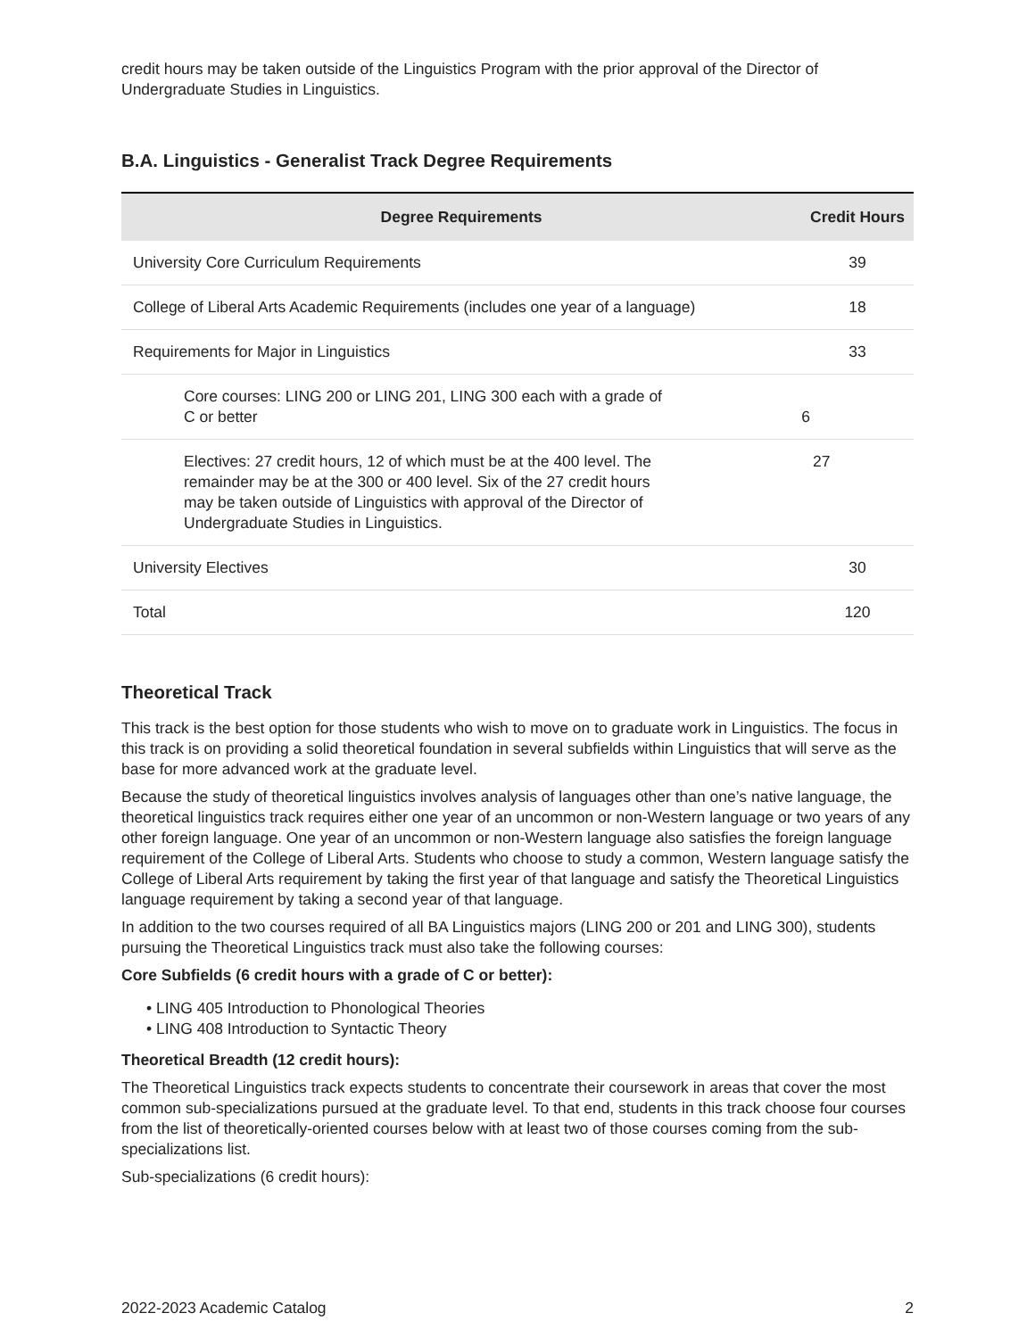credit hours may be taken outside of the Linguistics Program with the prior approval of the Director of Undergraduate Studies in Linguistics.
B.A. Linguistics - Generalist Track Degree Requirements
| Degree Requirements | Credit Hours |
| --- | --- |
| University Core Curriculum Requirements | 39 |
| College of Liberal Arts Academic Requirements (includes one year of a language) | 18 |
| Requirements for Major in Linguistics | 33 |
| Core courses: LING 200 or LING 201, LING 300 each with a grade of C or better 6 | |
| Electives: 27 credit hours, 12 of which must be at the 400 level. The remainder may be at the 300 or 400 level. Six of the 27 credit hours may be taken outside of Linguistics with approval of the Director of Undergraduate Studies in Linguistics. | 27 |
| University Electives | 30 |
| Total | 120 |
Theoretical Track
This track is the best option for those students who wish to move on to graduate work in Linguistics. The focus in this track is on providing a solid theoretical foundation in several subfields within Linguistics that will serve as the base for more advanced work at the graduate level.
Because the study of theoretical linguistics involves analysis of languages other than one’s native language, the theoretical linguistics track requires either one year of an uncommon or non-Western language or two years of any other foreign language. One year of an uncommon or non-Western language also satisfies the foreign language requirement of the College of Liberal Arts. Students who choose to study a common, Western language satisfy the College of Liberal Arts requirement by taking the first year of that language and satisfy the Theoretical Linguistics language requirement by taking a second year of that language.
In addition to the two courses required of all BA Linguistics majors (LING 200 or 201 and LING 300), students pursuing the Theoretical Linguistics track must also take the following courses:
Core Subfields (6 credit hours with a grade of C or better):
• LING 405 Introduction to Phonological Theories
• LING 408 Introduction to Syntactic Theory
Theoretical Breadth (12 credit hours):
The Theoretical Linguistics track expects students to concentrate their coursework in areas that cover the most common sub-specializations pursued at the graduate level. To that end, students in this track choose four courses from the list of theoretically-oriented courses below with at least two of those courses coming from the sub-specializations list.
Sub-specializations (6 credit hours):
2022-2023 Academic Catalog 2